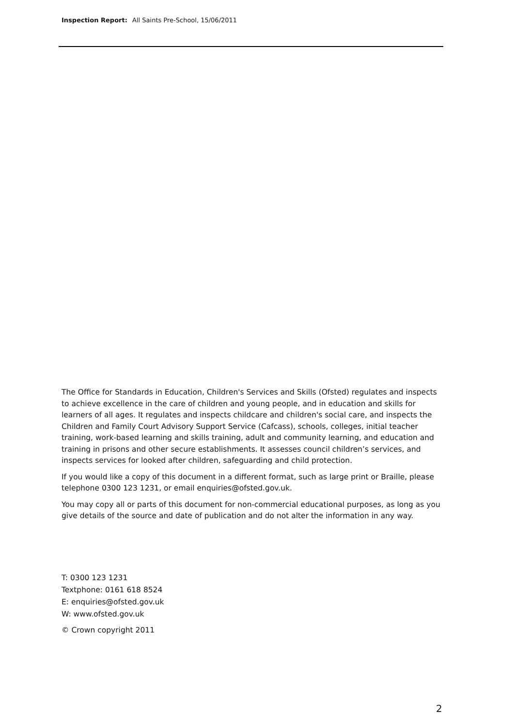Inspection Report: All Saints Pre-School, 15/06/2011
The Office for Standards in Education, Children's Services and Skills (Ofsted) regulates and inspects to achieve excellence in the care of children and young people, and in education and skills for learners of all ages. It regulates and inspects childcare and children's social care, and inspects the Children and Family Court Advisory Support Service (Cafcass), schools, colleges, initial teacher training, work-based learning and skills training, adult and community learning, and education and training in prisons and other secure establishments. It assesses council children’s services, and inspects services for looked after children, safeguarding and child protection.
If you would like a copy of this document in a different format, such as large print or Braille, please telephone 0300 123 1231, or email enquiries@ofsted.gov.uk.
You may copy all or parts of this document for non-commercial educational purposes, as long as you give details of the source and date of publication and do not alter the information in any way.
T: 0300 123 1231
Textphone: 0161 618 8524
E: enquiries@ofsted.gov.uk
W: www.ofsted.gov.uk
© Crown copyright 2011
2